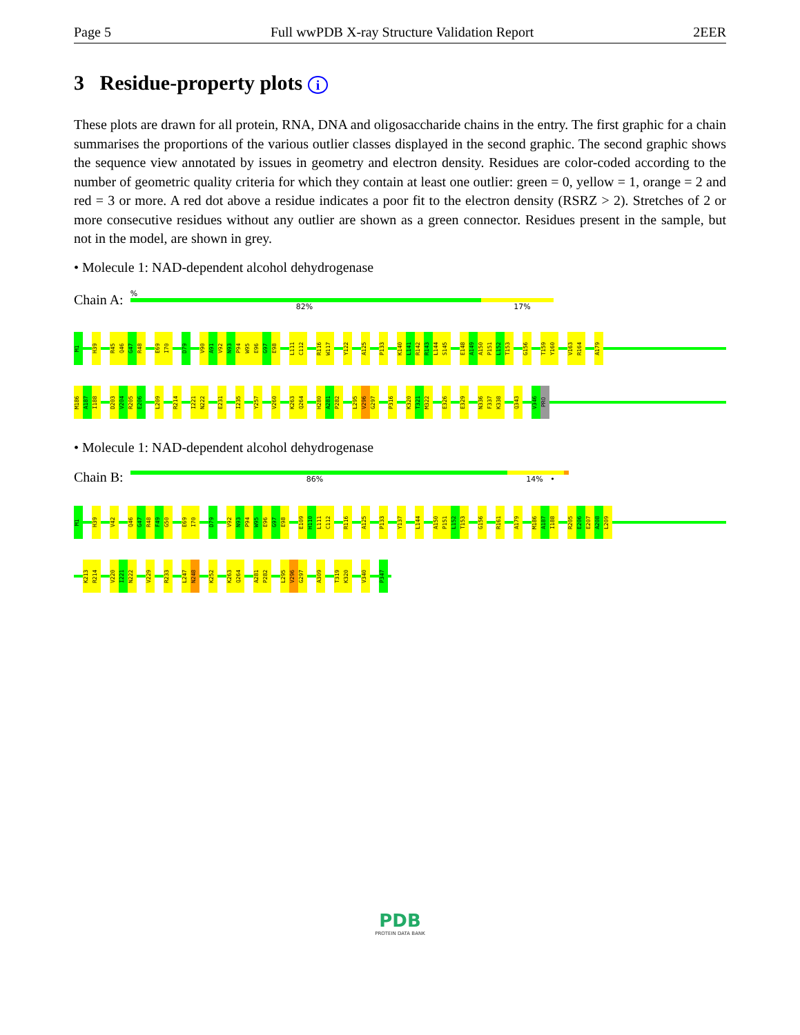Page 5 Full wwPDB X-ray Structure Validation Report 2EER
3 Residue-property plots i
These plots are drawn for all protein, RNA, DNA and oligosaccharide chains in the entry. The first graphic for a chain summarises the proportions of the various outlier classes displayed in the second graphic. The second graphic shows the sequence view annotated by issues in geometry and electron density. Residues are color-coded according to the number of geometric quality criteria for which they contain at least one outlier: green = 0, yellow = 1, orange = 2 and red = 3 or more. A red dot above a residue indicates a poor fit to the electron density (RSRZ > 2). Stretches of 2 or more consecutive residues without any outlier are shown as a green connector. Residues present in the sample, but not in the model, are shown in grey.
• Molecule 1: NAD-dependent alcohol dehydrogenase
Chain A:
%
82% 17%
M1 H39 R45 Q46 G47 R48 E69 I70 D79 V90 A91 V92 N93 P94 W95 E96 G97 E98 L111 C112 R116 W117 Y122 A125 P133 K140 L141 R142 R143 L144 S145 E148 A149 A150 P151 L152 T153 G156 T159 Y160 V163 R164 A179
M186 A187 I188 D203 V204 R205 E206 L209 R214 I221 N222 E231 I235 Y257 V260 K263 Q264 H280 A281 P282 L295 V296 G297 P316 K320 T321 M322 E326 E329 N336 F337 K338 Q343 V346 PRO
• Molecule 1: NAD-dependent alcohol dehydrogenase
Chain B:
86% 14% •
M1 H39 V42 Q46 G47 R48 F49 G50 E69 I70 D79 V92 N93 P94 W95 E96 G97 E98 E109 H110 L111 C112 R116 A125 P133 Y137 L144 A150 P151 L152 T153 G156 R161 A179 M186 A187 I188 R205 E206 E207 A208 L209
K213 R214 V220 I221 N222 V229 R233 L247 N248 K252 K263 Q264 A281 P282 L295 V296 G297 A309 T319 K320 V340 P347
PDB
PROTEIN DATA BANK